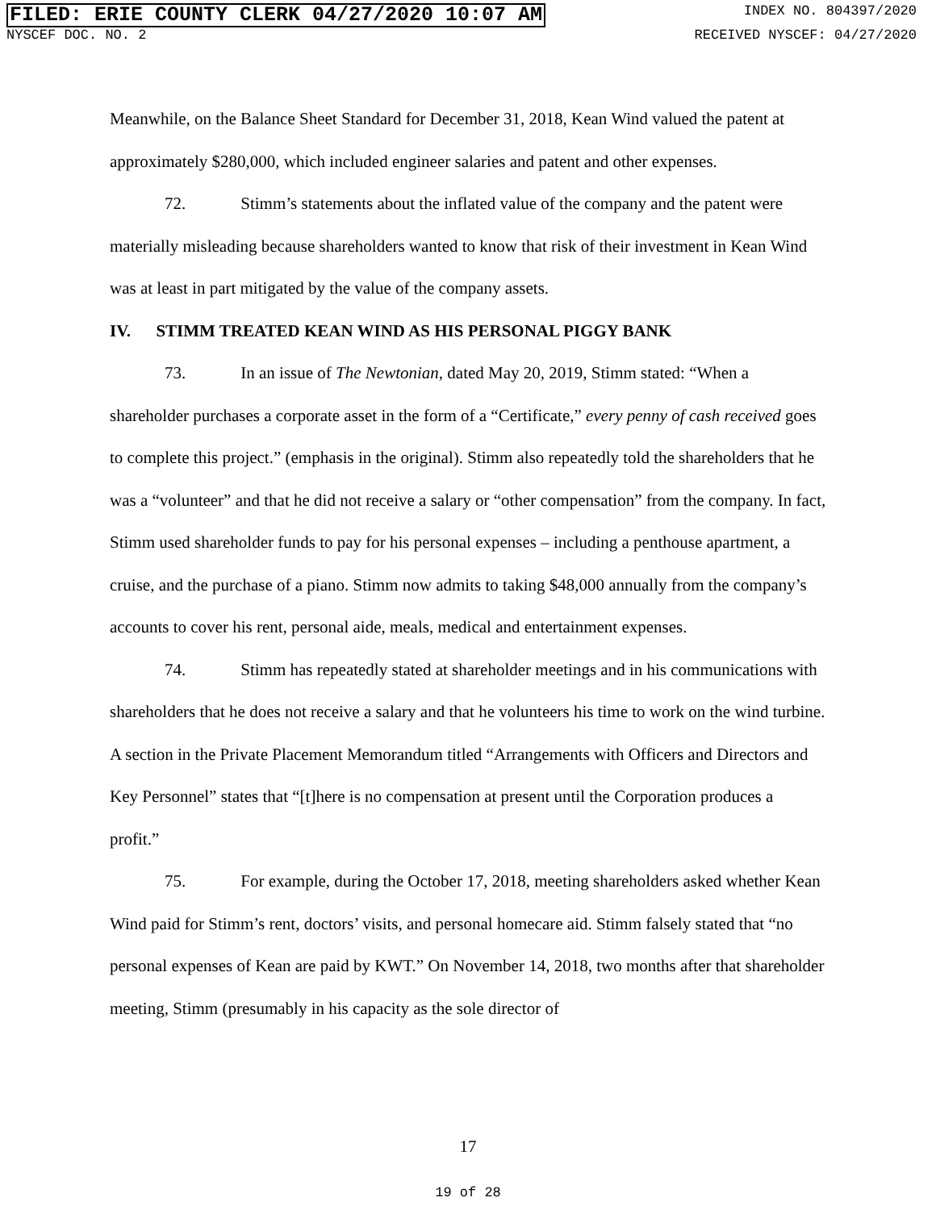FILED: ERIE COUNTY CLERK 04/27/2020 10:07 AM INDEX NO. 804397/2020
NYSCEF DOC. NO. 2 RECEIVED NYSCEF: 04/27/2020
Meanwhile, on the Balance Sheet Standard for December 31, 2018, Kean Wind valued the patent at approximately $280,000, which included engineer salaries and patent and other expenses.
72. Stimm’s statements about the inflated value of the company and the patent were materially misleading because shareholders wanted to know that risk of their investment in Kean Wind was at least in part mitigated by the value of the company assets.
IV. STIMM TREATED KEAN WIND AS HIS PERSONAL PIGGY BANK
73. In an issue of The Newtonian, dated May 20, 2019, Stimm stated: “When a shareholder purchases a corporate asset in the form of a “Certificate,” every penny of cash received goes to complete this project.” (emphasis in the original). Stimm also repeatedly told the shareholders that he was a “volunteer” and that he did not receive a salary or “other compensation” from the company. In fact, Stimm used shareholder funds to pay for his personal expenses – including a penthouse apartment, a cruise, and the purchase of a piano. Stimm now admits to taking $48,000 annually from the company’s accounts to cover his rent, personal aide, meals, medical and entertainment expenses.
74. Stimm has repeatedly stated at shareholder meetings and in his communications with shareholders that he does not receive a salary and that he volunteers his time to work on the wind turbine. A section in the Private Placement Memorandum titled “Arrangements with Officers and Directors and Key Personnel” states that “[t]here is no compensation at present until the Corporation produces a profit.”
75. For example, during the October 17, 2018, meeting shareholders asked whether Kean Wind paid for Stimm’s rent, doctors’ visits, and personal homecare aid. Stimm falsely stated that “no personal expenses of Kean are paid by KWT.” On November 14, 2018, two months after that shareholder meeting, Stimm (presumably in his capacity as the sole director of
17
19 of 28